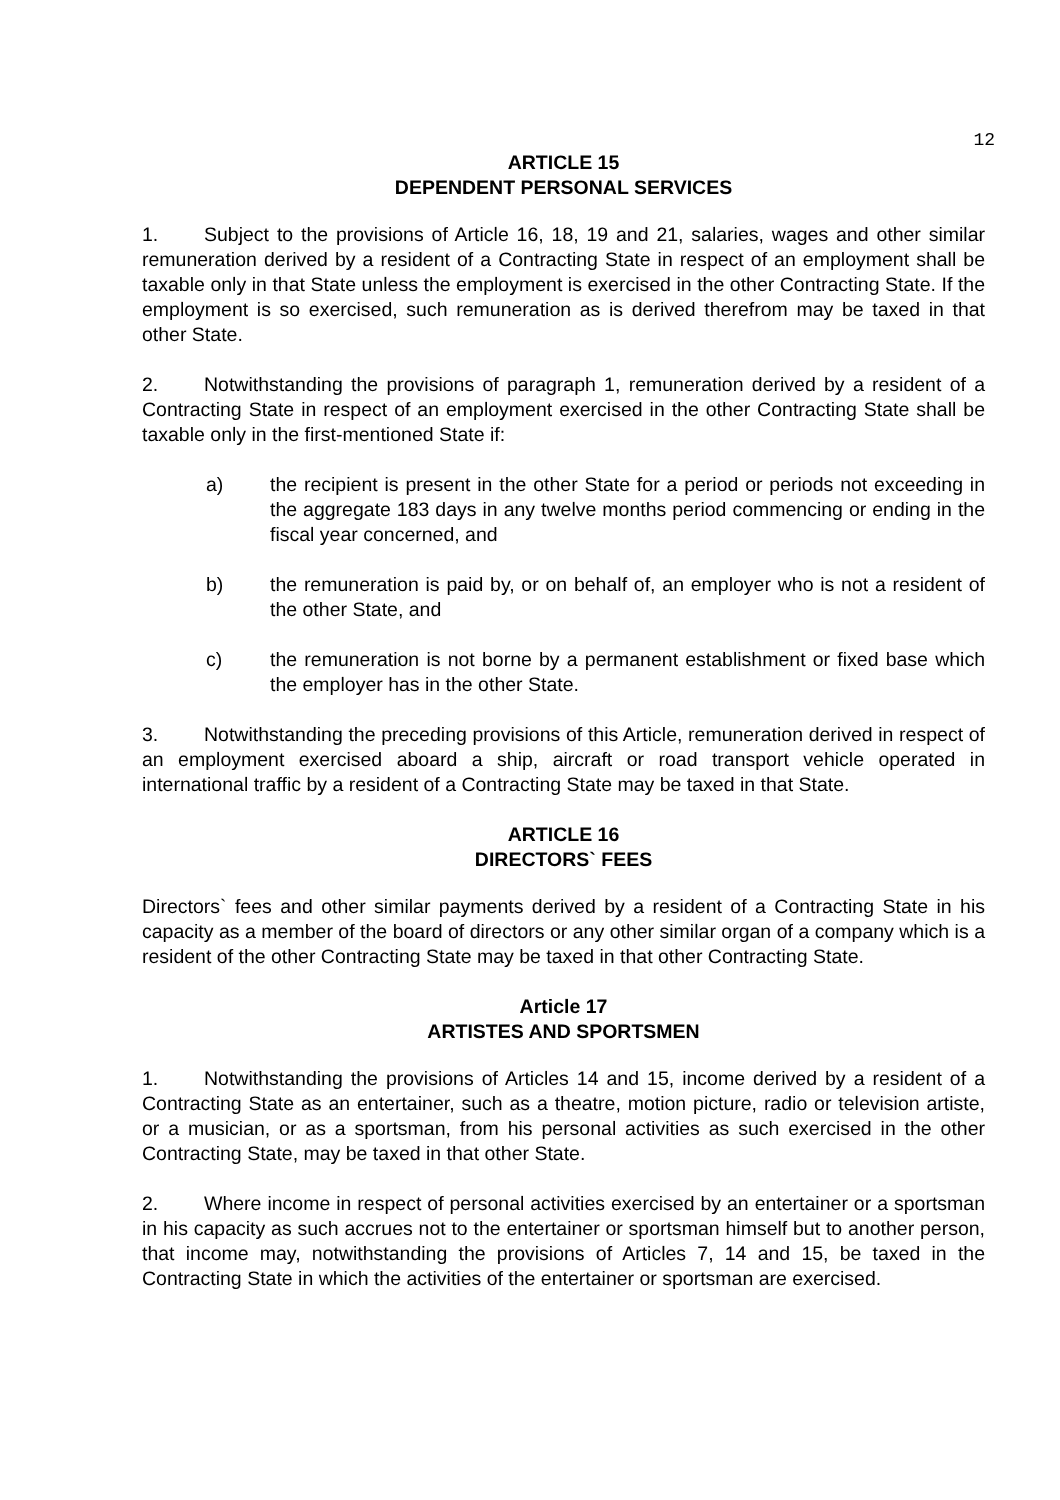12
ARTICLE 15
DEPENDENT PERSONAL SERVICES
1. Subject to the provisions of Article 16, 18, 19 and 21, salaries, wages and other similar remuneration derived by a resident of a Contracting State in respect of an employment shall be taxable only in that State unless the employment is exercised in the other Contracting State. If the employment is so exercised, such remuneration as is derived therefrom may be taxed in that other State.
2. Notwithstanding the provisions of paragraph 1, remuneration derived by a resident of a Contracting State in respect of an employment exercised in the other Contracting State shall be taxable only in the first-mentioned State if:
a) the recipient is present in the other State for a period or periods not exceeding in the aggregate 183 days in any twelve months period commencing or ending in the fiscal year concerned, and
b) the remuneration is paid by, or on behalf of, an employer who is not a resident of the other State, and
c) the remuneration is not borne by a permanent establishment or fixed base which the employer has in the other State.
3. Notwithstanding the preceding provisions of this Article, remuneration derived in respect of an employment exercised aboard a ship, aircraft or road transport vehicle operated in international traffic by a resident of a Contracting State may be taxed in that State.
ARTICLE 16
DIRECTORS` FEES
Directors` fees and other similar payments derived by a resident of a Contracting State in his capacity as a member of the board of directors or any other similar organ of a company which is a resident of the other Contracting State may be taxed in that other Contracting State.
Article 17
ARTISTES AND SPORTSMEN
1. Notwithstanding the provisions of Articles 14 and 15, income derived by a resident of a Contracting State as an entertainer, such as a theatre, motion picture, radio or television artiste, or a musician, or as a sportsman, from his personal activities as such exercised in the other Contracting State, may be taxed in that other State.
2. Where income in respect of personal activities exercised by an entertainer or a sportsman in his capacity as such accrues not to the entertainer or sportsman himself but to another person, that income may, notwithstanding the provisions of Articles 7, 14 and 15, be taxed in the Contracting State in which the activities of the entertainer or sportsman are exercised.